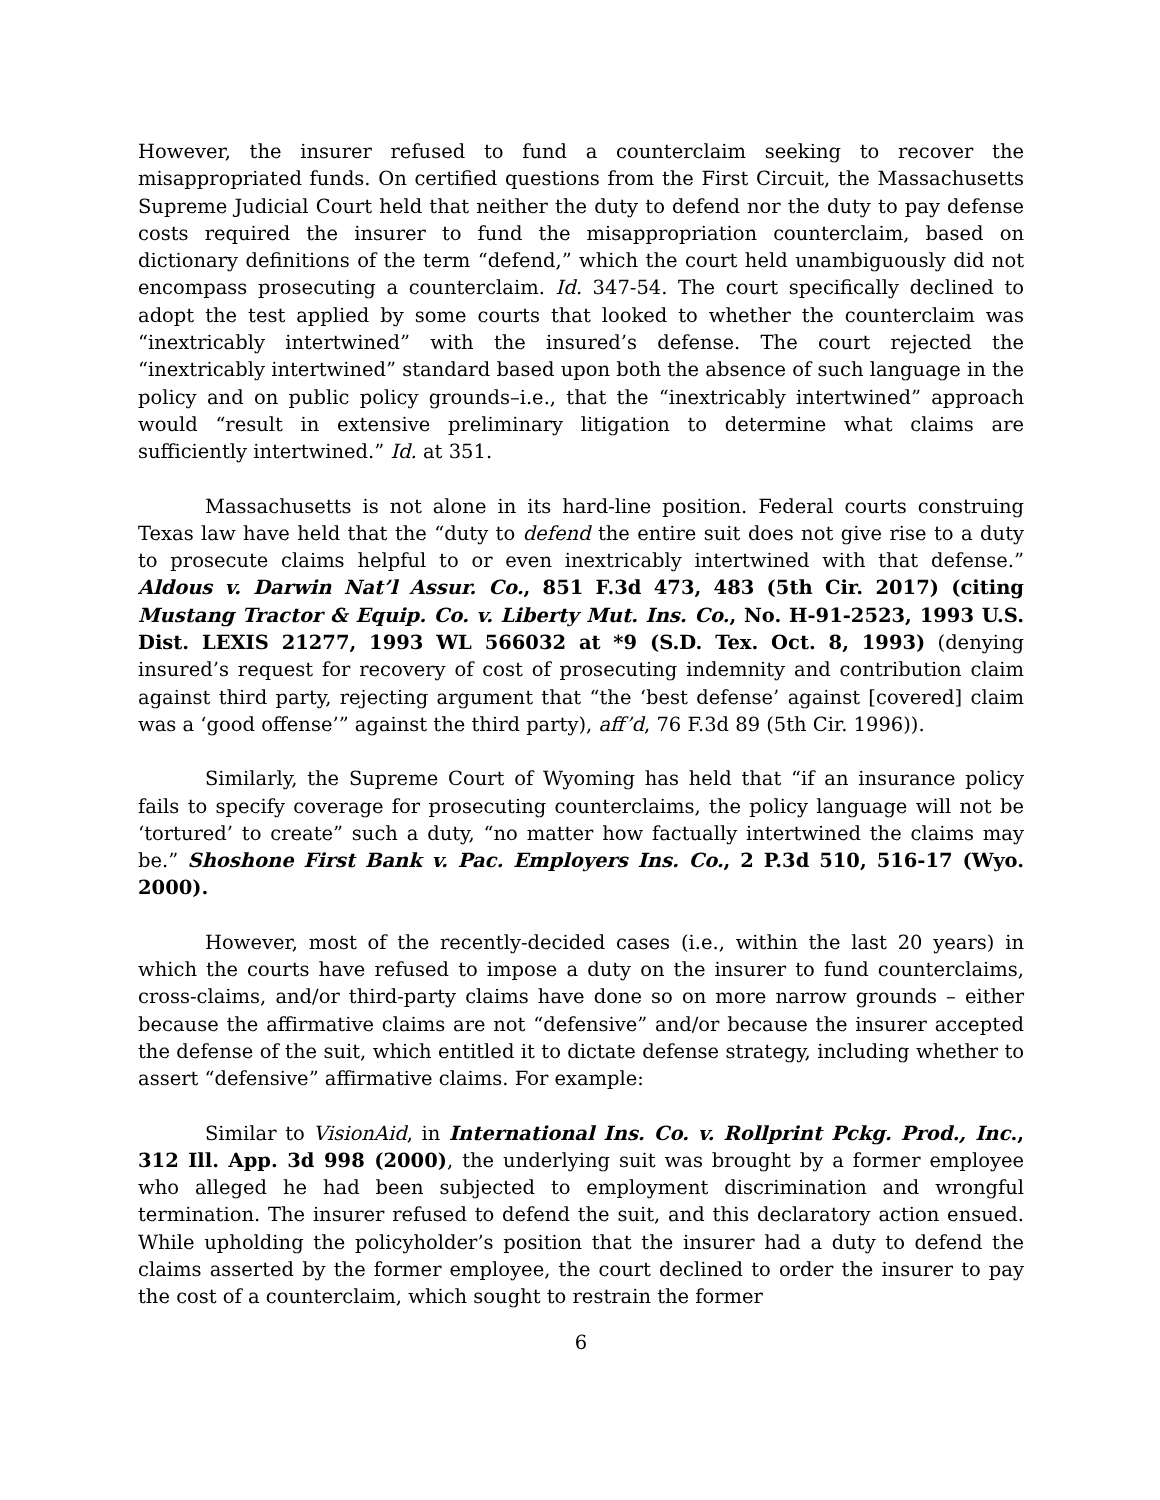However, the insurer refused to fund a counterclaim seeking to recover the misappropriated funds. On certified questions from the First Circuit, the Massachusetts Supreme Judicial Court held that neither the duty to defend nor the duty to pay defense costs required the insurer to fund the misappropriation counterclaim, based on dictionary definitions of the term “defend,” which the court held unambiguously did not encompass prosecuting a counterclaim. Id. 347-54. The court specifically declined to adopt the test applied by some courts that looked to whether the counterclaim was “inextricably intertwined” with the insured’s defense. The court rejected the “inextricably intertwined” standard based upon both the absence of such language in the policy and on public policy grounds–i.e., that the “inextricably intertwined” approach would “result in extensive preliminary litigation to determine what claims are sufficiently intertwined.” Id. at 351.
Massachusetts is not alone in its hard-line position. Federal courts construing Texas law have held that the “duty to defend the entire suit does not give rise to a duty to prosecute claims helpful to or even inextricably intertwined with that defense.” Aldous v. Darwin Nat’l Assur. Co., 851 F.3d 473, 483 (5th Cir. 2017) (citing Mustang Tractor & Equip. Co. v. Liberty Mut. Ins. Co., No. H-91-2523, 1993 U.S. Dist. LEXIS 21277, 1993 WL 566032 at *9 (S.D. Tex. Oct. 8, 1993) (denying insured’s request for recovery of cost of prosecuting indemnity and contribution claim against third party, rejecting argument that “the ‘best defense’ against [covered] claim was a ‘good offense’” against the third party), aff’d, 76 F.3d 89 (5th Cir. 1996)).
Similarly, the Supreme Court of Wyoming has held that “if an insurance policy fails to specify coverage for prosecuting counterclaims, the policy language will not be ‘tortured’ to create” such a duty, “no matter how factually intertwined the claims may be.” Shoshone First Bank v. Pac. Employers Ins. Co., 2 P.3d 510, 516-17 (Wyo. 2000).
However, most of the recently-decided cases (i.e., within the last 20 years) in which the courts have refused to impose a duty on the insurer to fund counterclaims, cross-claims, and/or third-party claims have done so on more narrow grounds – either because the affirmative claims are not “defensive” and/or because the insurer accepted the defense of the suit, which entitled it to dictate defense strategy, including whether to assert “defensive” affirmative claims. For example:
Similar to VisionAid, in International Ins. Co. v. Rollprint Pckg. Prod., Inc., 312 Ill. App. 3d 998 (2000), the underlying suit was brought by a former employee who alleged he had been subjected to employment discrimination and wrongful termination. The insurer refused to defend the suit, and this declaratory action ensued. While upholding the policyholder’s position that the insurer had a duty to defend the claims asserted by the former employee, the court declined to order the insurer to pay the cost of a counterclaim, which sought to restrain the former
6